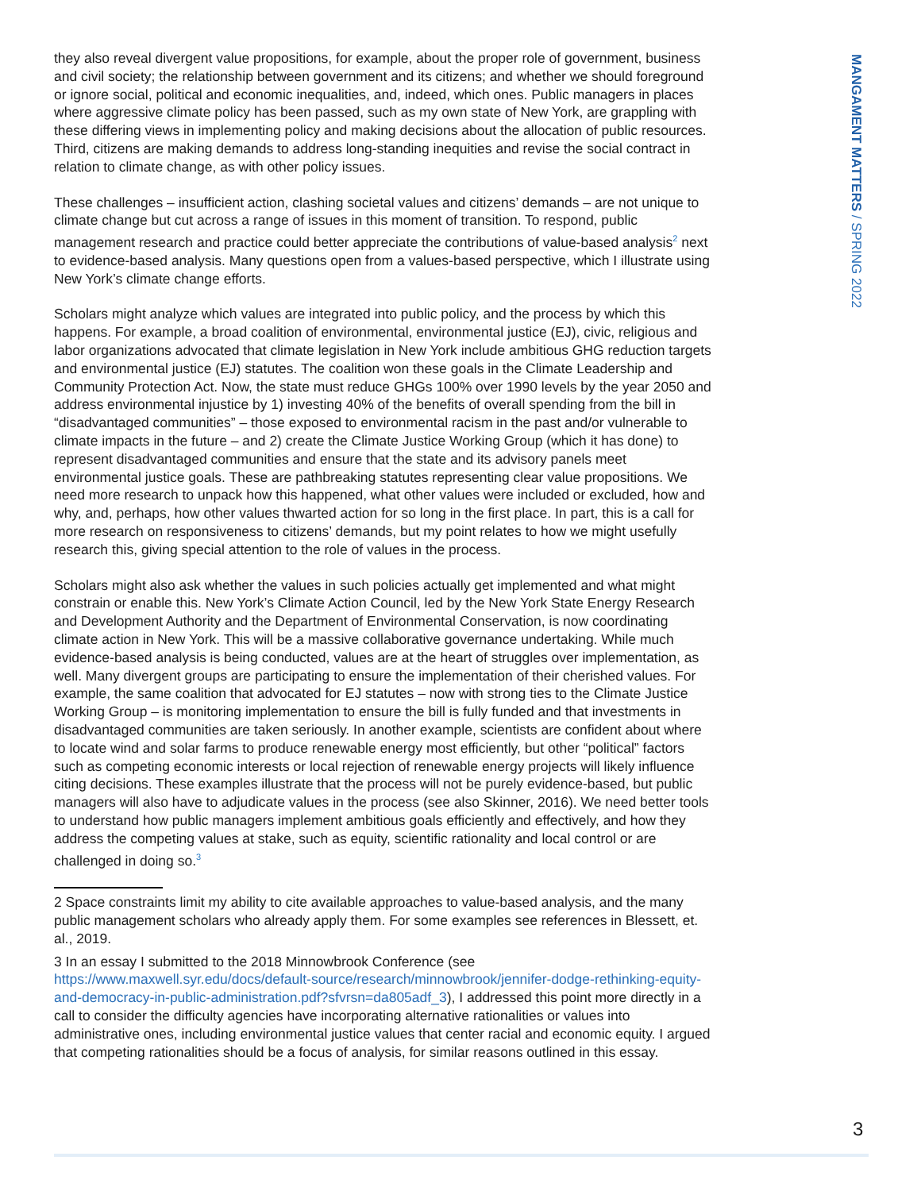MANGAMENT MATTERS / SPRING 2022
they also reveal divergent value propositions, for example, about the proper role of government, business and civil society; the relationship between government and its citizens; and whether we should foreground or ignore social, political and economic inequalities, and, indeed, which ones. Public managers in places where aggressive climate policy has been passed, such as my own state of New York, are grappling with these differing views in implementing policy and making decisions about the allocation of public resources. Third, citizens are making demands to address long-standing inequities and revise the social contract in relation to climate change, as with other policy issues.
These challenges – insufficient action, clashing societal values and citizens’ demands – are not unique to climate change but cut across a range of issues in this moment of transition. To respond, public management research and practice could better appreciate the contributions of value-based analysis<sup>2</sup> next to evidence-based analysis. Many questions open from a values-based perspective, which I illustrate using New York’s climate change efforts.
Scholars might analyze which values are integrated into public policy, and the process by which this happens. For example, a broad coalition of environmental, environmental justice (EJ), civic, religious and labor organizations advocated that climate legislation in New York include ambitious GHG reduction targets and environmental justice (EJ) statutes. The coalition won these goals in the Climate Leadership and Community Protection Act. Now, the state must reduce GHGs 100% over 1990 levels by the year 2050 and address environmental injustice by 1) investing 40% of the benefits of overall spending from the bill in “disadvantaged communities” – those exposed to environmental racism in the past and/or vulnerable to climate impacts in the future – and 2) create the Climate Justice Working Group (which it has done) to represent disadvantaged communities and ensure that the state and its advisory panels meet environmental justice goals. These are pathbreaking statutes representing clear value propositions. We need more research to unpack how this happened, what other values were included or excluded, how and why, and, perhaps, how other values thwarted action for so long in the first place. In part, this is a call for more research on responsiveness to citizens’ demands, but my point relates to how we might usefully research this, giving special attention to the role of values in the process.
Scholars might also ask whether the values in such policies actually get implemented and what might constrain or enable this. New York’s Climate Action Council, led by the New York State Energy Research and Development Authority and the Department of Environmental Conservation, is now coordinating climate action in New York. This will be a massive collaborative governance undertaking. While much evidence-based analysis is being conducted, values are at the heart of struggles over implementation, as well. Many divergent groups are participating to ensure the implementation of their cherished values. For example, the same coalition that advocated for EJ statutes – now with strong ties to the Climate Justice Working Group – is monitoring implementation to ensure the bill is fully funded and that investments in disadvantaged communities are taken seriously. In another example, scientists are confident about where to locate wind and solar farms to produce renewable energy most efficiently, but other “political” factors such as competing economic interests or local rejection of renewable energy projects will likely influence citing decisions. These examples illustrate that the process will not be purely evidence-based, but public managers will also have to adjudicate values in the process (see also Skinner, 2016). We need better tools to understand how public managers implement ambitious goals efficiently and effectively, and how they address the competing values at stake, such as equity, scientific rationality and local control or are challenged in doing so.<sup>3</sup>
2 Space constraints limit my ability to cite available approaches to value-based analysis, and the many public management scholars who already apply them. For some examples see references in Blessett, et. al., 2019.
3 In an essay I submitted to the 2018 Minnowbrook Conference (see https://www.maxwell.syr.edu/docs/default-source/research/minnowbrook/jennifer-dodge-rethinking-equity-and-democracy-in-public-administration.pdf?sfvrsn=da805adf_3), I addressed this point more directly in a call to consider the difficulty agencies have incorporating alternative rationalities or values into administrative ones, including environmental justice values that center racial and economic equity. I argued that competing rationalities should be a focus of analysis, for similar reasons outlined in this essay.
3